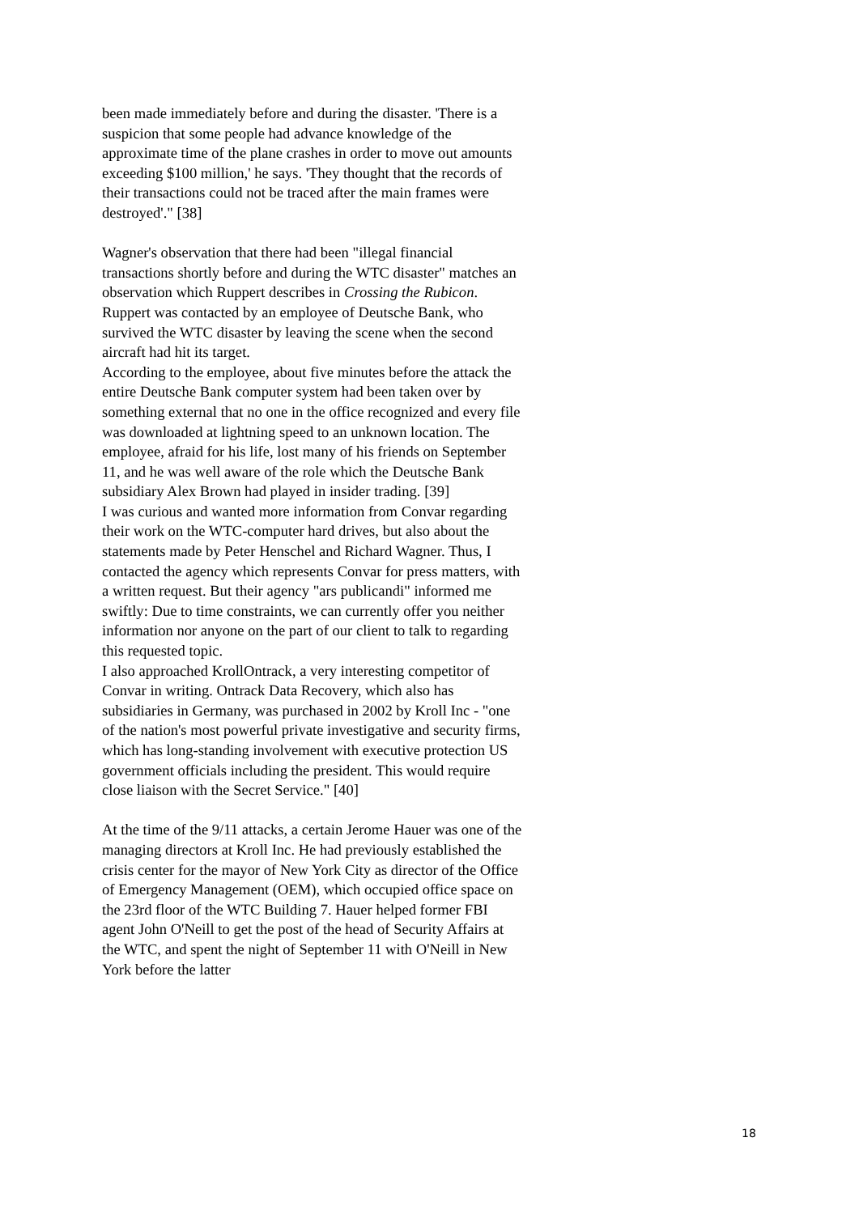been made immediately before and during the disaster. 'There is a suspicion that some people had advance knowledge of the approximate time of the plane crashes in order to move out amounts exceeding $100 million,' he says. 'They thought that the records of their transactions could not be traced after the main frames were destroyed'." [38]
Wagner's observation that there had been "illegal financial transactions shortly before and during the WTC disaster" matches an observation which Ruppert describes in Crossing the Rubicon. Ruppert was contacted by an employee of Deutsche Bank, who survived the WTC disaster by leaving the scene when the second aircraft had hit its target.
According to the employee, about five minutes before the attack the entire Deutsche Bank computer system had been taken over by something external that no one in the office recognized and every file was downloaded at lightning speed to an unknown location. The employee, afraid for his life, lost many of his friends on September 11, and he was well aware of the role which the Deutsche Bank subsidiary Alex Brown had played in insider trading. [39]
I was curious and wanted more information from Convar regarding their work on the WTC-computer hard drives, but also about the statements made by Peter Henschel and Richard Wagner. Thus, I contacted the agency which represents Convar for press matters, with a written request. But their agency "ars publicandi" informed me swiftly: Due to time constraints, we can currently offer you neither information nor anyone on the part of our client to talk to regarding this requested topic.
I also approached KrollOntrack, a very interesting competitor of Convar in writing. Ontrack Data Recovery, which also has subsidiaries in Germany, was purchased in 2002 by Kroll Inc - "one of the nation's most powerful private investigative and security firms, which has long-standing involvement with executive protection US government officials including the president. This would require close liaison with the Secret Service." [40]
At the time of the 9/11 attacks, a certain Jerome Hauer was one of the managing directors at Kroll Inc. He had previously established the crisis center for the mayor of New York City as director of the Office of Emergency Management (OEM), which occupied office space on the 23rd floor of the WTC Building 7. Hauer helped former FBI agent John O'Neill to get the post of the head of Security Affairs at the WTC, and spent the night of September 11 with O'Neill in New York before the latter
18